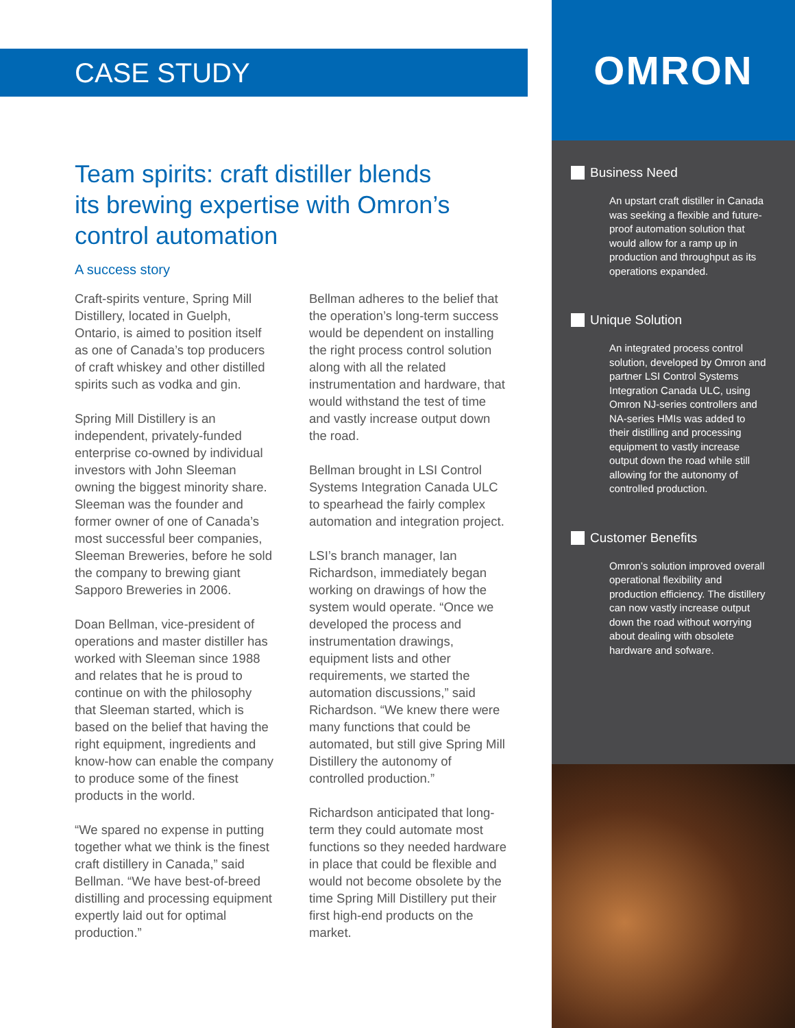CASE STUDY
Team spirits: craft distiller blends its brewing expertise with Omron’s control automation
A success story
Craft-spirits venture, Spring Mill Distillery, located in Guelph, Ontario, is aimed to position itself as one of Canada’s top producers of craft whiskey and other distilled spirits such as vodka and gin.
Spring Mill Distillery is an independent, privately-funded enterprise co-owned by individual investors with John Sleeman owning the biggest minority share. Sleeman was the founder and former owner of one of Canada’s most successful beer companies, Sleeman Breweries, before he sold the company to brewing giant Sapporo Breweries in 2006.
Doan Bellman, vice-president of operations and master distiller has worked with Sleeman since 1988 and relates that he is proud to continue on with the philosophy that Sleeman started, which is based on the belief that having the right equipment, ingredients and know-how can enable the company to produce some of the finest products in the world.
“We spared no expense in putting together what we think is the finest craft distillery in Canada,” said Bellman. “We have best-of-breed distilling and processing equipment expertly laid out for optimal production.”
Bellman adheres to the belief that the operation’s long-term success would be dependent on installing the right process control solution along with all the related instrumentation and hardware, that would withstand the test of time and vastly increase output down the road.
Bellman brought in LSI Control Systems Integration Canada ULC to spearhead the fairly complex automation and integration project.
LSI’s branch manager, Ian Richardson, immediately began working on drawings of how the system would operate. “Once we developed the process and instrumentation drawings, equipment lists and other requirements, we started the automation discussions,” said Richardson. “We knew there were many functions that could be automated, but still give Spring Mill Distillery the autonomy of controlled production.”
Richardson anticipated that long-term they could automate most functions so they needed hardware in place that could be flexible and would not become obsolete by the time Spring Mill Distillery put their first high-end products on the market.
OMRON
Business Need
An upstart craft distiller in Canada was seeking a flexible and future-proof automation solution that would allow for a ramp up in production and throughput as its operations expanded.
Unique Solution
An integrated process control solution, developed by Omron and partner LSI Control Systems Integration Canada ULC, using Omron NJ-series controllers and NA-series HMIs was added to their distilling and processing equipment to vastly increase output down the road while still allowing for the autonomy of controlled production.
Customer Benefits
Omron’s solution improved overall operational flexibility and production efficiency. The distillery can now vastly increase output down the road without worrying about dealing with obsolete hardware and sofware.